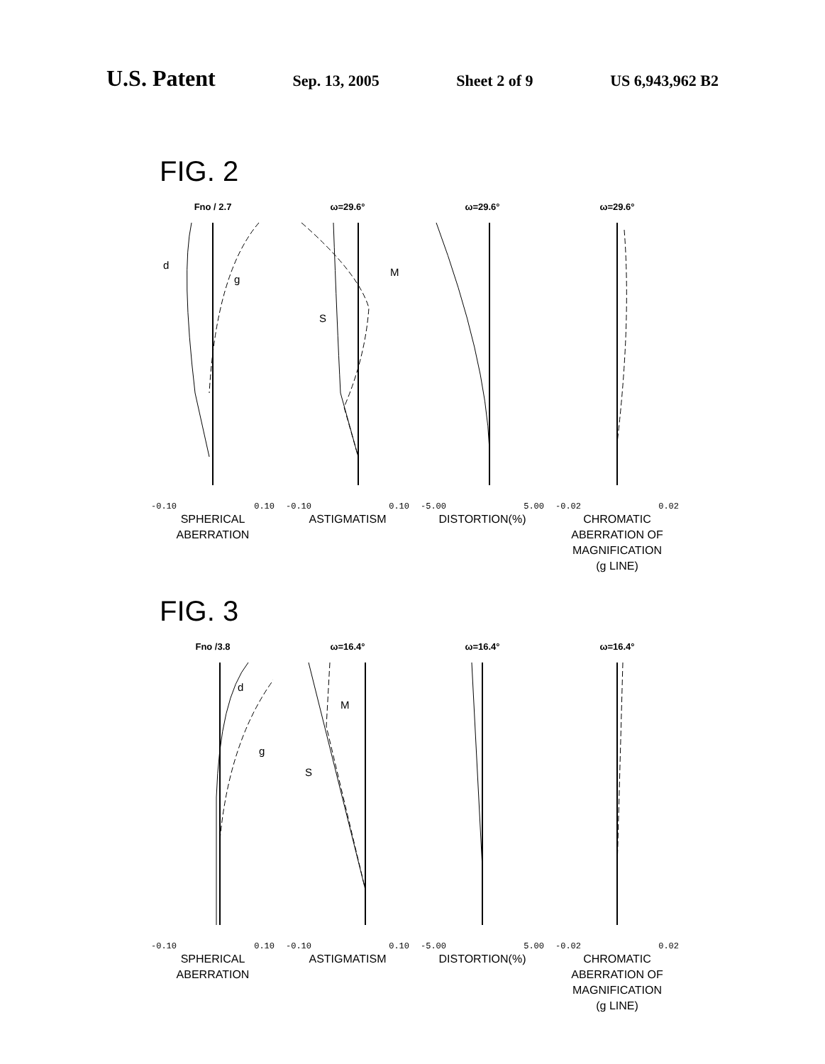U.S. Patent Sep. 13, 2005 Sheet 2 of 9 US 6,943,962 B2
FIG. 2
Fno / 2.7
d
g
-0.10 0.10
SPHERICAL
ABERRATION
ω=29.6°
S
M
-0.10 0.10
ASTIGMATISM
ω=29.6°
-5.00 5.00
DISTORTION(%)
ω=29.6°
-0.02 0.02
CHROMATIC
ABERRATION OF
MAGNIFICATION
(g LINE)
FIG. 3
Fno /3.8
d
g
-0.10 0.10
SPHERICAL
ABERRATION
ω=16.4°
S
M
-0.10 0.10
ASTIGMATISM
ω=16.4°
-5.00 5.00
DISTORTION(%)
ω=16.4°
-0.02 0.02
CHROMATIC
ABERRATION OF
MAGNIFICATION
(g LINE)